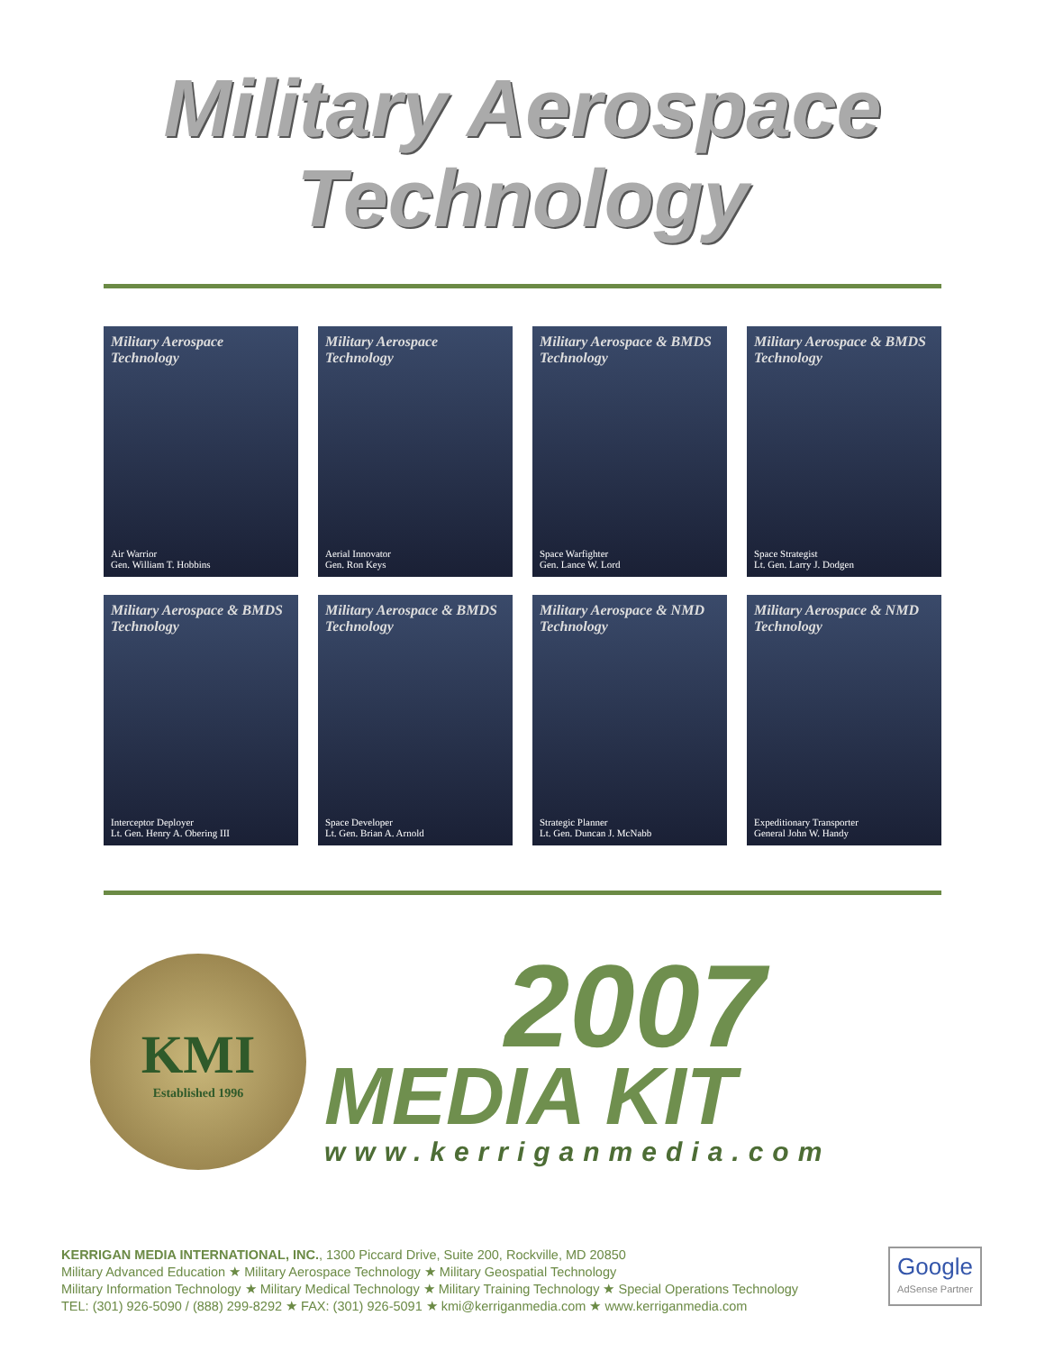Military Aerospace
Technology
Military Aerospace Technology
Air Warrior
Gen. William T. Hobbins
Military Aerospace Technology
Aerial Innovator
Gen. Ron Keys
Military Aerospace & BMDS Technology
Space Warfighter
Gen. Lance W. Lord
Military Aerospace & BMDS Technology
Space Strategist
Lt. Gen. Larry J. Dodgen
Military Aerospace & BMDS Technology
Interceptor Deployer
Lt. Gen. Henry A. Obering III
Military Aerospace & BMDS Technology
Space Developer
Lt. Gen. Brian A. Arnold
Military Aerospace & NMD Technology
Strategic Planner
Lt. Gen. Duncan J. McNabb
Military Aerospace & NMD Technology
Expeditionary Transporter
General John W. Handy
KMI
Established 1996
2007
MEDIA KIT
www.kerriganmedia.com
KERRIGAN MEDIA INTERNATIONAL, INC., 1300 Piccard Drive, Suite 200, Rockville, MD 20850
Military Advanced Education ★ Military Aerospace Technology ★ Military Geospatial Technology
Military Information Technology ★ Military Medical Technology ★ Military Training Technology ★ Special Operations Technology
TEL: (301) 926-5090 / (888) 299-8292 ★ FAX: (301) 926-5091 ★ kmi@kerriganmedia.com ★ www.kerriganmedia.com
Google
AdSense Partner